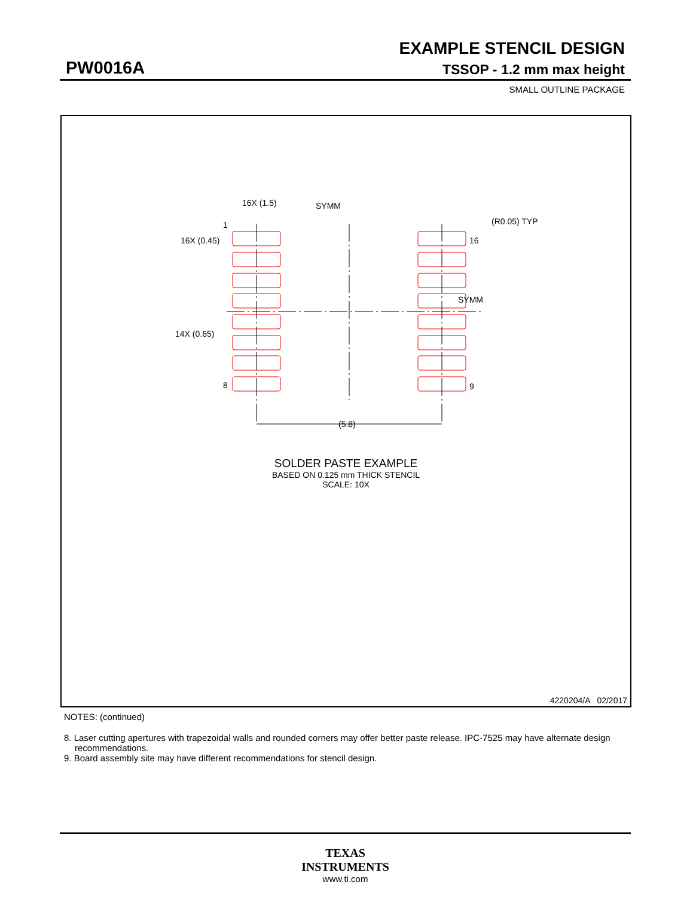EXAMPLE STENCIL DESIGN
PW0016A TSSOP - 1.2 mm max height
SMALL OUTLINE PACKAGE
SYMM
SYMM
16X (1.5)
16X (0.45)
14X (0.65)
1
8
16
9
(R0.05) TYP
(5.8)
SOLDER PASTE EXAMPLE
BASED ON 0.125 mm THICK STENCIL
SCALE: 10X
4220204/A 02/2017
NOTES: (continued)
8. Laser cutting apertures with trapezoidal walls and rounded corners may offer better paste release. IPC-7525 may have alternate design recommendations.
9. Board assembly site may have different recommendations for stencil design.
TEXAS
INSTRUMENTS
www.ti.com